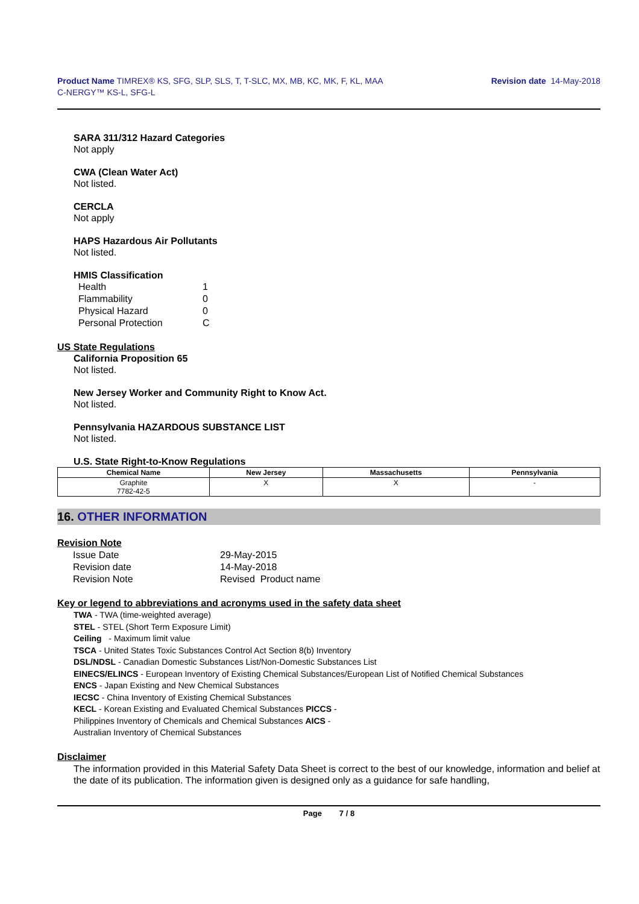Product Name TIMREX® KS, SFG, SLP, SLS, T, T-SLC, MX, MB, KC, MK, F, KL, MAA
C-NERGY™ KS-L, SFG-L
Revision date 14-May-2018
SARA 311/312 Hazard Categories
Not apply
CWA (Clean Water Act)
Not listed.
CERCLA
Not apply
HAPS Hazardous Air Pollutants
Not listed.
HMIS Classification
| Health | 1 |
| Flammability | 0 |
| Physical Hazard | 0 |
| Personal Protection | C |
US State Regulations
California Proposition 65
Not listed.
New Jersey Worker and Community Right to Know Act.
Not listed.
Pennsylvania HAZARDOUS SUBSTANCE LIST
Not listed.
U.S. State Right-to-Know Regulations
| Chemical Name | New Jersey | Massachusetts | Pennsylvania |
| --- | --- | --- | --- |
| Graphite 7782-42-5 | X | X | - |
16. OTHER INFORMATION
Revision Note
| Issue Date | 29-May-2015 |
| Revision date | 14-May-2018 |
| Revision Note | Revised Product name |
Key or legend to abbreviations and acronyms used in the safety data sheet
TWA - TWA (time-weighted average)
STEL - STEL (Short Term Exposure Limit)
Ceiling - Maximum limit value
TSCA - United States Toxic Substances Control Act Section 8(b) Inventory
DSL/NDSL - Canadian Domestic Substances List/Non-Domestic Substances List
EINECS/ELINCS - European Inventory of Existing Chemical Substances/European List of Notified Chemical Substances
ENCS - Japan Existing and New Chemical Substances
IECSC - China Inventory of Existing Chemical Substances
KECL - Korean Existing and Evaluated Chemical Substances PICCS -
Philippines Inventory of Chemicals and Chemical Substances AICS -
Australian Inventory of Chemical Substances
Disclaimer
The information provided in this Material Safety Data Sheet is correct to the best of our knowledge, information and belief at the date of its publication. The information given is designed only as a guidance for safe handling,
Page 7 / 8